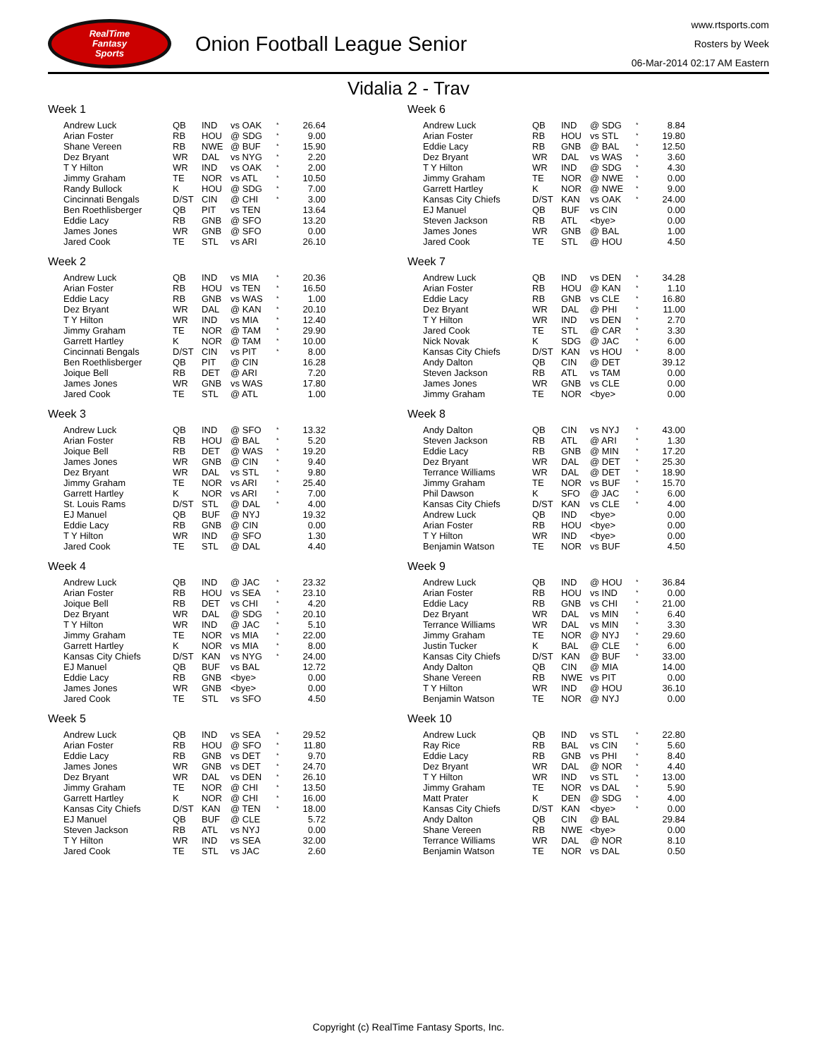RealTime
Fantasy
Sports
Onion Football League Senior
www.rtsports.com
Rosters by Week
06-Mar-2014 02:17 AM Eastern
Vidalia 2 - Trav
Week 1
| Andrew Luck | QB | IND | vs OAK | * | 26.64 |
| Arian Foster | RB | HOU | @ SDG | * | 9.00 |
| Shane Vereen | RB | NWE | @ BUF | * | 15.90 |
| Dez Bryant | WR | DAL | vs NYG | * | 2.20 |
| T Y Hilton | WR | IND | vs OAK | * | 2.00 |
| Jimmy Graham | TE | NOR | vs ATL | * | 10.50 |
| Randy Bullock | K | HOU | @ SDG | * | 7.00 |
| Cincinnati Bengals | D/ST | CIN | @ CHI | * | 3.00 |
| Ben Roethlisberger | QB | PIT | vs TEN | | 13.64 |
| Eddie Lacy | RB | GNB | @ SFO | | 13.20 |
| James Jones | WR | GNB | @ SFO | | 0.00 |
| Jared Cook | TE | STL | vs ARI | | 26.10 |
Week 2
| Andrew Luck | QB | IND | vs MIA | * | 20.36 |
| Arian Foster | RB | HOU | vs TEN | * | 16.50 |
| Eddie Lacy | RB | GNB | vs WAS | * | 1.00 |
| Dez Bryant | WR | DAL | @ KAN | * | 20.10 |
| T Y Hilton | WR | IND | vs MIA | * | 12.40 |
| Jimmy Graham | TE | NOR | @ TAM | * | 29.90 |
| Garrett Hartley | K | NOR | @ TAM | * | 10.00 |
| Cincinnati Bengals | D/ST | CIN | vs PIT | * | 8.00 |
| Ben Roethlisberger | QB | PIT | @ CIN | | 16.28 |
| Joique Bell | RB | DET | @ ARI | | 7.20 |
| James Jones | WR | GNB | vs WAS | | 17.80 |
| Jared Cook | TE | STL | @ ATL | | 1.00 |
Week 3
| Andrew Luck | QB | IND | @ SFO | * | 13.32 |
| Arian Foster | RB | HOU | @ BAL | * | 5.20 |
| Joique Bell | RB | DET | @ WAS | * | 19.20 |
| James Jones | WR | GNB | @ CIN | * | 9.40 |
| Dez Bryant | WR | DAL | vs STL | * | 9.80 |
| Jimmy Graham | TE | NOR | vs ARI | * | 25.40 |
| Garrett Hartley | K | NOR | vs ARI | * | 7.00 |
| St. Louis Rams | D/ST | STL | @ DAL | * | 4.00 |
| EJ Manuel | QB | BUF | @ NYJ | | 19.32 |
| Eddie Lacy | RB | GNB | @ CIN | | 0.00 |
| T Y Hilton | WR | IND | @ SFO | | 1.30 |
| Jared Cook | TE | STL | @ DAL | | 4.40 |
Week 4
| Andrew Luck | QB | IND | @ JAC | * | 23.32 |
| Arian Foster | RB | HOU | vs SEA | * | 23.10 |
| Joique Bell | RB | DET | vs CHI | * | 4.20 |
| Dez Bryant | WR | DAL | @ SDG | * | 20.10 |
| T Y Hilton | WR | IND | @ JAC | * | 5.10 |
| Jimmy Graham | TE | NOR | vs MIA | * | 22.00 |
| Garrett Hartley | K | NOR | vs MIA | * | 8.00 |
| Kansas City Chiefs | D/ST | KAN | vs NYG | * | 24.00 |
| EJ Manuel | QB | BUF | vs BAL | | 12.72 |
| Eddie Lacy | RB | GNB | <bye> | | 0.00 |
| James Jones | WR | GNB | <bye> | | 0.00 |
| Jared Cook | TE | STL | vs SFO | | 4.50 |
Week 5
| Andrew Luck | QB | IND | vs SEA | * | 29.52 |
| Arian Foster | RB | HOU | @ SFO | * | 11.80 |
| Eddie Lacy | RB | GNB | vs DET | * | 9.70 |
| James Jones | WR | GNB | vs DET | * | 24.70 |
| Dez Bryant | WR | DAL | vs DEN | * | 26.10 |
| Jimmy Graham | TE | NOR | @ CHI | * | 13.50 |
| Garrett Hartley | K | NOR | @ CHI | * | 16.00 |
| Kansas City Chiefs | D/ST | KAN | @ TEN | * | 18.00 |
| EJ Manuel | QB | BUF | @ CLE | | 5.72 |
| Steven Jackson | RB | ATL | vs NYJ | | 0.00 |
| T Y Hilton | WR | IND | vs SEA | | 32.00 |
| Jared Cook | TE | STL | vs JAC | | 2.60 |
Week 6
| Andrew Luck | QB | IND | @ SDG | * | 8.84 |
| Arian Foster | RB | HOU | vs STL | * | 19.80 |
| Eddie Lacy | RB | GNB | @ BAL | * | 12.50 |
| Dez Bryant | WR | DAL | vs WAS | * | 3.60 |
| T Y Hilton | WR | IND | @ SDG | * | 4.30 |
| Jimmy Graham | TE | NOR | @ NWE | * | 0.00 |
| Garrett Hartley | K | NOR | @ NWE | * | 9.00 |
| Kansas City Chiefs | D/ST | KAN | vs OAK | * | 24.00 |
| EJ Manuel | QB | BUF | vs CIN | | 0.00 |
| Steven Jackson | RB | ATL | <bye> | | 0.00 |
| James Jones | WR | GNB | @ BAL | | 1.00 |
| Jared Cook | TE | STL | @ HOU | | 4.50 |
Week 7
| Andrew Luck | QB | IND | vs DEN | * | 34.28 |
| Arian Foster | RB | HOU | @ KAN | * | 1.10 |
| Eddie Lacy | RB | GNB | vs CLE | * | 16.80 |
| Dez Bryant | WR | DAL | @ PHI | * | 11.00 |
| T Y Hilton | WR | IND | vs DEN | * | 2.70 |
| Jared Cook | TE | STL | @ CAR | * | 3.30 |
| Nick Novak | K | SDG | @ JAC | * | 6.00 |
| Kansas City Chiefs | D/ST | KAN | vs HOU | * | 8.00 |
| Andy Dalton | QB | CIN | @ DET | | 39.12 |
| Steven Jackson | RB | ATL | vs TAM | | 0.00 |
| James Jones | WR | GNB | vs CLE | | 0.00 |
| Jimmy Graham | TE | NOR | <bye> | | 0.00 |
Week 8
| Andy Dalton | QB | CIN | vs NYJ | * | 43.00 |
| Steven Jackson | RB | ATL | @ ARI | * | 1.30 |
| Eddie Lacy | RB | GNB | @ MIN | * | 17.20 |
| Dez Bryant | WR | DAL | @ DET | * | 25.30 |
| Terrance Williams | WR | DAL | @ DET | * | 18.90 |
| Jimmy Graham | TE | NOR | vs BUF | * | 15.70 |
| Phil Dawson | K | SFO | @ JAC | * | 6.00 |
| Kansas City Chiefs | D/ST | KAN | vs CLE | * | 4.00 |
| Andrew Luck | QB | IND | <bye> | | 0.00 |
| Arian Foster | RB | HOU | <bye> | | 0.00 |
| T Y Hilton | WR | IND | <bye> | | 0.00 |
| Benjamin Watson | TE | NOR | vs BUF | | 4.50 |
Week 9
| Andrew Luck | QB | IND | @ HOU | * | 36.84 |
| Arian Foster | RB | HOU | vs IND | * | 0.00 |
| Eddie Lacy | RB | GNB | vs CHI | * | 21.00 |
| Dez Bryant | WR | DAL | vs MIN | * | 6.40 |
| Terrance Williams | WR | DAL | vs MIN | * | 3.30 |
| Jimmy Graham | TE | NOR | @ NYJ | * | 29.60 |
| Justin Tucker | K | BAL | @ CLE | * | 6.00 |
| Kansas City Chiefs | D/ST | KAN | @ BUF | * | 33.00 |
| Andy Dalton | QB | CIN | @ MIA | | 14.00 |
| Shane Vereen | RB | NWE | vs PIT | | 0.00 |
| T Y Hilton | WR | IND | @ HOU | | 36.10 |
| Benjamin Watson | TE | NOR | @ NYJ | | 0.00 |
Week 10
| Andrew Luck | QB | IND | vs STL | * | 22.80 |
| Ray Rice | RB | BAL | vs CIN | * | 5.60 |
| Eddie Lacy | RB | GNB | vs PHI | * | 8.40 |
| Dez Bryant | WR | DAL | @ NOR | * | 4.40 |
| T Y Hilton | WR | IND | vs STL | * | 13.00 |
| Jimmy Graham | TE | NOR | vs DAL | * | 5.90 |
| Matt Prater | K | DEN | @ SDG | * | 4.00 |
| Kansas City Chiefs | D/ST | KAN | <bye> | * | 0.00 |
| Andy Dalton | QB | CIN | @ BAL | | 29.84 |
| Shane Vereen | RB | NWE | <bye> | | 0.00 |
| Terrance Williams | WR | DAL | @ NOR | | 8.10 |
| Benjamin Watson | TE | NOR | vs DAL | | 0.50 |
Copyright (c) RealTime Fantasy Sports, Inc.